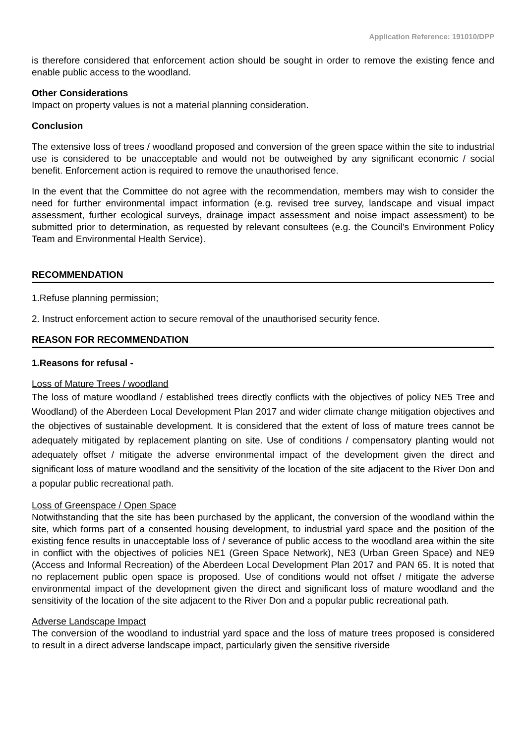Application Reference: 191010/DPP
is therefore considered that enforcement action should be sought in order to remove the existing fence and enable public access to the woodland.
Other Considerations
Impact on property values is not a material planning consideration.
Conclusion
The extensive loss of trees / woodland proposed and conversion of the green space within the site to industrial use is considered to be unacceptable and would not be outweighed by any significant economic / social benefit. Enforcement action is required to remove the unauthorised fence.
In the event that the Committee do not agree with the recommendation, members may wish to consider the need for further environmental impact information (e.g. revised tree survey, landscape and visual impact assessment, further ecological surveys, drainage impact assessment and noise impact assessment) to be submitted prior to determination, as requested by relevant consultees (e.g. the Council’s Environment Policy Team and Environmental Health Service).
RECOMMENDATION
1.Refuse planning permission;
2. Instruct enforcement action to secure removal of the unauthorised security fence.
REASON FOR RECOMMENDATION
1.Reasons for refusal -
Loss of Mature Trees / woodland
The loss of mature woodland / established trees directly conflicts with the objectives of policy NE5 Tree and Woodland) of the Aberdeen Local Development Plan 2017 and wider climate change mitigation objectives and the objectives of sustainable development. It is considered that the extent of loss of mature trees cannot be adequately mitigated by replacement planting on site. Use of conditions / compensatory planting would not adequately offset / mitigate the adverse environmental impact of the development given the direct and significant loss of mature woodland and the sensitivity of the location of the site adjacent to the River Don and a popular public recreational path.
Loss of Greenspace / Open Space
Notwithstanding that the site has been purchased by the applicant, the conversion of the woodland within the site, which forms part of a consented housing development, to industrial yard space and the position of the existing fence results in unacceptable loss of / severance of public access to the woodland area within the site in conflict with the objectives of policies NE1 (Green Space Network), NE3 (Urban Green Space) and NE9 (Access and Informal Recreation) of the Aberdeen Local Development Plan 2017 and PAN 65. It is noted that no replacement public open space is proposed. Use of conditions would not offset / mitigate the adverse environmental impact of the development given the direct and significant loss of mature woodland and the sensitivity of the location of the site adjacent to the River Don and a popular public recreational path.
Adverse Landscape Impact
The conversion of the woodland to industrial yard space and the loss of mature trees proposed is considered to result in a direct adverse landscape impact, particularly given the sensitive riverside